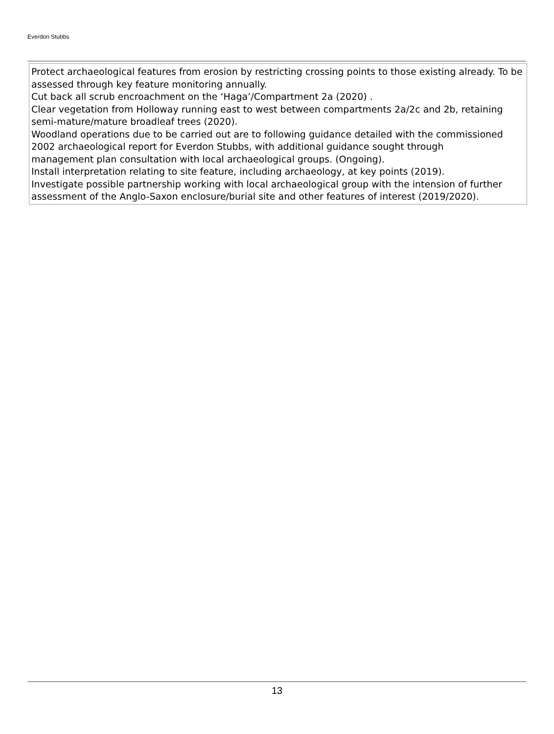Everdon Stubbs
Protect archaeological features from erosion by restricting crossing points to those existing already. To be assessed through key feature monitoring annually.
Cut back all scrub encroachment on the ‘Haga’/Compartment 2a (2020) .
Clear vegetation from Holloway running east to west between compartments 2a/2c and 2b, retaining semi-mature/mature broadleaf trees (2020).
Woodland operations due to be carried out are to following guidance detailed with the commissioned 2002 archaeological report for Everdon Stubbs, with additional guidance sought through
management plan consultation with local archaeological groups. (Ongoing).
Install interpretation relating to site feature, including archaeology, at key points (2019).
Investigate possible partnership working with local archaeological group with the intension of further assessment of the Anglo-Saxon enclosure/burial site and other features of interest (2019/2020).
13